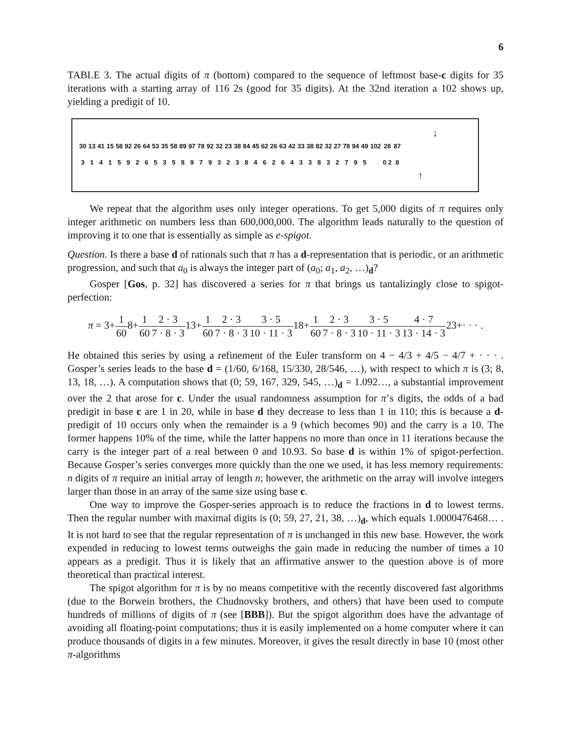6
TABLE 3. The actual digits of π (bottom) compared to the sequence of leftmost base-c digits for 35 iterations with a starting array of 116 2s (good for 35 digits). At the 32nd iteration a 102 shows up, yielding a predigit of 10.
↓
| 30 | 13 | 41 | 15 | 58 | 92 | 26 | 64 | 53 | 35 | 58 | 89 | 97 | 78 | 92 | 32 | 23 | 38 | 84 | 45 | 62 | 26 | 63 | 42 | 33 | 38 | 82 | 32 | 27 | 78 | 94 | 49 | 102 | 28 | 87 |
| 3 | 1 | 4 | 1 | 5 | 9 | 2 | 6 | 5 | 3 | 5 | 8 | 9 | 7 | 9 | 3 | 2 | 3 | 8 | 4 | 6 | 2 | 6 | 4 | 3 | 3 | 8 | 3 | 2 | 7 | 9 | 5 | | 0 2 | 8 |
↑
We repeat that the algorithm uses only integer operations. To get 5,000 digits of π requires only integer arithmetic on numbers less than 600,000,000. The algorithm leads naturally to the question of improving it to one that is essentially as simple as e-spigot.
Question. Is there a base d of rationals such that π has a d-representation that is periodic, or an arithmetic progression, and such that a<sub>0</sub> is always the integer part of (a<sub>0</sub>; a<sub>1</sub>, a<sub>2</sub>, …)<sub>d</sub>?
Gosper [Gos, p. 32] has discovered a series for π that brings us tantalizingly close to spigot-perfection:
π = 3+1 608+1 602 · 3 7 · 8 · 313+1 602 · 3 7 · 8 · 33 · 5 10 · 11 · 318+1 602 · 3 7 · 8 · 33 · 5 10 · 11 · 34 · 7 13 · 14 · 323+· · · .
He obtained this series by using a refinement of the Euler transform on 4 − 4/3 + 4/5 − 4/7 + · · · . Gosper’s series leads to the base d = (1/60, 6/168, 15/330, 28/546, …), with respect to which π is (3; 8, 13, 18, …). A computation shows that (0; 59, 167, 329, 545, …)<sub>d</sub> = 1.092…, a substantial improvement over the 2 that arose for c. Under the usual randomness assumption for π’s digits, the odds of a bad predigit in base c are 1 in 20, while in base d they decrease to less than 1 in 110; this is because a d-predigit of 10 occurs only when the remainder is a 9 (which becomes 90) and the carry is a 10. The former happens 10% of the time, while the latter happens no more than once in 11 iterations because the carry is the integer part of a real between 0 and 10.93. So base d is within 1% of spigot-perfection. Because Gosper’s series converges more quickly than the one we used, it has less memory requirements: n digits of π require an initial array of length n; however, the arithmetic on the array will involve integers larger than those in an array of the same size using base c.
One way to improve the Gosper-series approach is to reduce the fractions in d to lowest terms. Then the regular number with maximal digits is (0; 59, 27, 21, 38, …)<sub>d</sub>, which equals 1.0000476468… . It is not hard to see that the regular representation of π is unchanged in this new base. However, the work expended in reducing to lowest terms outweighs the gain made in reducing the number of times a 10 appears as a predigit. Thus it is likely that an affirmative answer to the question above is of more theoretical than practical interest.
The spigot algorithm for π is by no means competitive with the recently discovered fast algorithms (due to the Borwein brothers, the Chudnovsky brothers, and others) that have been used to compute hundreds of millions of digits of π (see [BBB]). But the spigot algorithm does have the advantage of avoiding all floating-point computations; thus it is easily implemented on a home computer where it can produce thousands of digits in a few minutes. Moreover, it gives the result directly in base 10 (most other π-algorithms